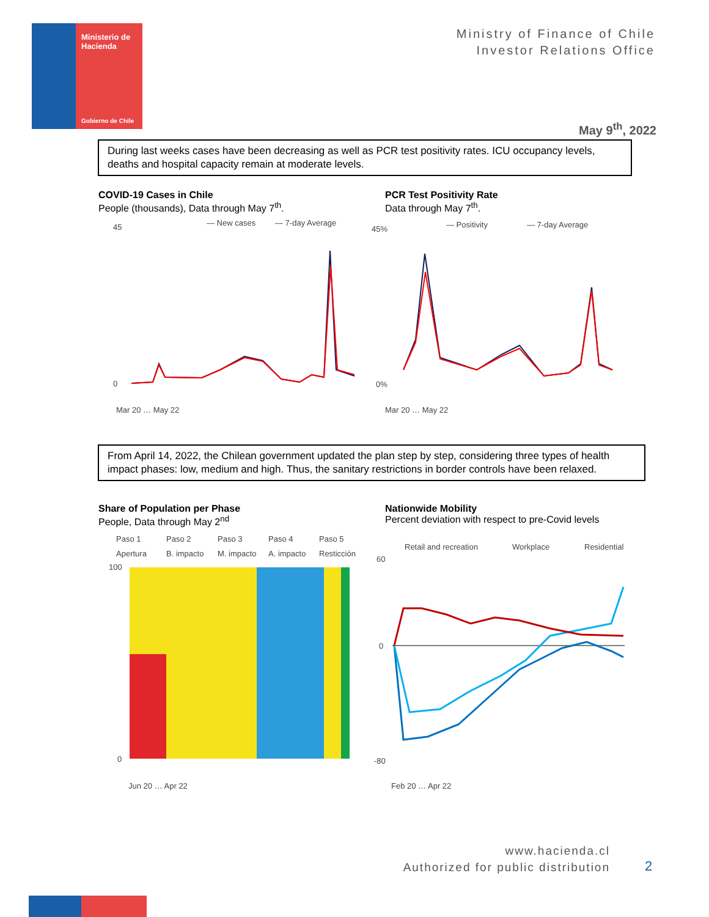Ministerio de
Hacienda
Gobierno de Chile
Ministry of Finance of Chile
Investor Relations Office
May 9<sup>th</sup>, 2022
During last weeks cases have been decreasing as well as PCR test positivity rates. ICU occupancy levels, deaths and hospital capacity remain at moderate levels.
COVID-19 Cases in Chile
People (thousands), Data through May 7<sup>th</sup>.
PCR Test Positivity Rate
Data through May 7<sup>th</sup>.
— New cases
— 7-day Average
45
0
Mar 20 … May 22
— Positivity
— 7-day Average
45%
0%
Mar 20 … May 22
From April 14, 2022, the Chilean government updated the plan step by step, considering three types of health impact phases: low, medium and high. Thus, the sanitary restrictions in border controls have been relaxed.
Share of Population per Phase
People, Data through May 2<sup>nd</sup>
Nationwide Mobility
Percent deviation with respect to pre-Covid levels
Paso 1
Paso 2
Paso 3
Paso 4
Paso 5
Apertura
B. impacto
M. impacto
A. impacto
Resticción
100
0
Jun 20 … Apr 22
Retail and recreation
Workplace
Residential
60
0
-80
Feb 20 … Apr 22
www.hacienda.cl
Authorized for public distribution
2